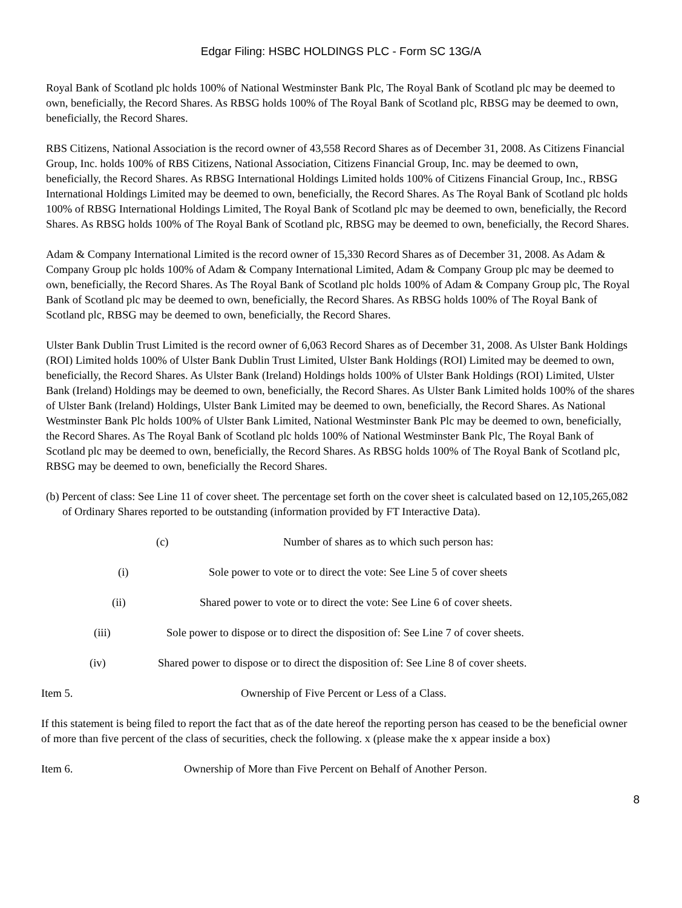Edgar Filing: HSBC HOLDINGS PLC - Form SC 13G/A
Royal Bank of Scotland plc holds 100% of National Westminster Bank Plc, The Royal Bank of Scotland plc may be deemed to own, beneficially, the Record Shares. As RBSG holds 100% of The Royal Bank of Scotland plc, RBSG may be deemed to own, beneficially, the Record Shares.
RBS Citizens, National Association is the record owner of 43,558 Record Shares as of December 31, 2008. As Citizens Financial Group, Inc. holds 100% of RBS Citizens, National Association, Citizens Financial Group, Inc. may be deemed to own, beneficially, the Record Shares. As RBSG International Holdings Limited holds 100% of Citizens Financial Group, Inc., RBSG International Holdings Limited may be deemed to own, beneficially, the Record Shares. As The Royal Bank of Scotland plc holds 100% of RBSG International Holdings Limited, The Royal Bank of Scotland plc may be deemed to own, beneficially, the Record Shares. As RBSG holds 100% of The Royal Bank of Scotland plc, RBSG may be deemed to own, beneficially, the Record Shares.
Adam & Company International Limited is the record owner of 15,330 Record Shares as of December 31, 2008. As Adam & Company Group plc holds 100% of Adam & Company International Limited, Adam & Company Group plc may be deemed to own, beneficially, the Record Shares. As The Royal Bank of Scotland plc holds 100% of Adam & Company Group plc, The Royal Bank of Scotland plc may be deemed to own, beneficially, the Record Shares. As RBSG holds 100% of The Royal Bank of Scotland plc, RBSG may be deemed to own, beneficially, the Record Shares.
Ulster Bank Dublin Trust Limited is the record owner of 6,063 Record Shares as of December 31, 2008. As Ulster Bank Holdings (ROI) Limited holds 100% of Ulster Bank Dublin Trust Limited, Ulster Bank Holdings (ROI) Limited may be deemed to own, beneficially, the Record Shares. As Ulster Bank (Ireland) Holdings holds 100% of Ulster Bank Holdings (ROI) Limited, Ulster Bank (Ireland) Holdings may be deemed to own, beneficially, the Record Shares. As Ulster Bank Limited holds 100% of the shares of Ulster Bank (Ireland) Holdings, Ulster Bank Limited may be deemed to own, beneficially, the Record Shares. As National Westminster Bank Plc holds 100% of Ulster Bank Limited, National Westminster Bank Plc may be deemed to own, beneficially, the Record Shares. As The Royal Bank of Scotland plc holds 100% of National Westminster Bank Plc, The Royal Bank of Scotland plc may be deemed to own, beneficially, the Record Shares. As RBSG holds 100% of The Royal Bank of Scotland plc, RBSG may be deemed to own, beneficially the Record Shares.
(b) Percent of class: See Line 11 of cover sheet. The percentage set forth on the cover sheet is calculated based on 12,105,265,082 of Ordinary Shares reported to be outstanding (information provided by FT Interactive Data).
(c) Number of shares as to which such person has:
(i) Sole power to vote or to direct the vote: See Line 5 of cover sheets
(ii) Shared power to vote or to direct the vote: See Line 6 of cover sheets.
(iii) Sole power to dispose or to direct the disposition of: See Line 7 of cover sheets.
(iv) Shared power to dispose or to direct the disposition of: See Line 8 of cover sheets.
Item 5. Ownership of Five Percent or Less of a Class.
If this statement is being filed to report the fact that as of the date hereof the reporting person has ceased to be the beneficial owner of more than five percent of the class of securities, check the following. x (please make the x appear inside a box)
Item 6. Ownership of More than Five Percent on Behalf of Another Person.
8